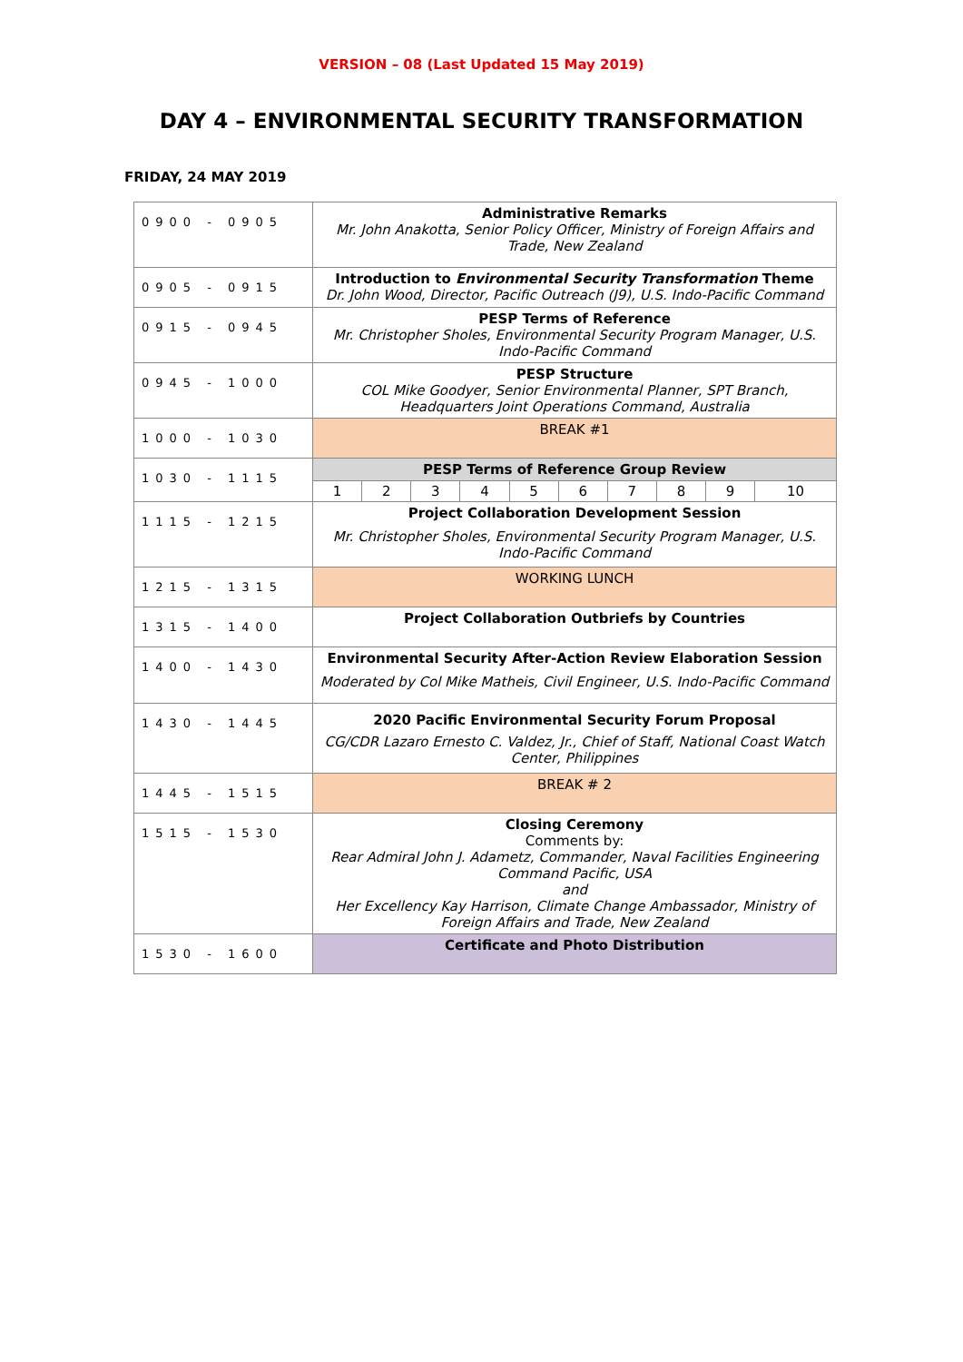VERSION – 08 (Last Updated 15 May 2019)
DAY 4 – ENVIRONMENTAL SECURITY TRANSFORMATION
FRIDAY, 24 MAY 2019
| 0900 - 0905 | Administrative Remarks Mr. John Anakotta, Senior Policy Officer, Ministry of Foreign Affairs and Trade, New Zealand | | | | | | | | | |
| 0905 - 0915 | Introduction to Environmental Security Transformation Theme Dr. John Wood, Director, Pacific Outreach (J9), U.S. Indo-Pacific Command | | | | | | | | | |
| 0915 - 0945 | PESP Terms of Reference Mr. Christopher Sholes, Environmental Security Program Manager, U.S. Indo-Pacific Command | | | | | | | | | |
| 0945 - 1000 | PESP Structure COL Mike Goodyer, Senior Environmental Planner, SPT Branch, Headquarters Joint Operations Command, Australia | | | | | | | | | |
| 1000 - 1030 | BREAK #1 | | | | | | | | | |
| 1030 - 1115 | PESP Terms of Reference Group Review | | | | | | | | | |
| | 1 | 2 | 3 | 4 | 5 | 6 | 7 | 8 | 9 | 10 |
| 1115 - 1215 | Project Collaboration Development Session Mr. Christopher Sholes, Environmental Security Program Manager, U.S. Indo-Pacific Command | | | | | | | | | |
| 1215 - 1315 | WORKING LUNCH | | | | | | | | | |
| 1315 - 1400 | Project Collaboration Outbriefs by Countries | | | | | | | | | |
| 1400 - 1430 | Environmental Security After-Action Review Elaboration Session Moderated by Col Mike Matheis, Civil Engineer, U.S. Indo-Pacific Command | | | | | | | | | |
| 1430 - 1445 | 2020 Pacific Environmental Security Forum Proposal CG/CDR Lazaro Ernesto C. Valdez, Jr., Chief of Staff, National Coast Watch Center, Philippines | | | | | | | | | |
| 1445 - 1515 | BREAK # 2 | | | | | | | | | |
| 1515 - 1530 | Closing Ceremony Comments by: Rear Admiral John J. Adametz, Commander, Naval Facilities Engineering Command Pacific, USA and Her Excellency Kay Harrison, Climate Change Ambassador, Ministry of Foreign Affairs and Trade, New Zealand | | | | | | | | | |
| 1530 - 1600 | Certificate and Photo Distribution | | | | | | | | | |